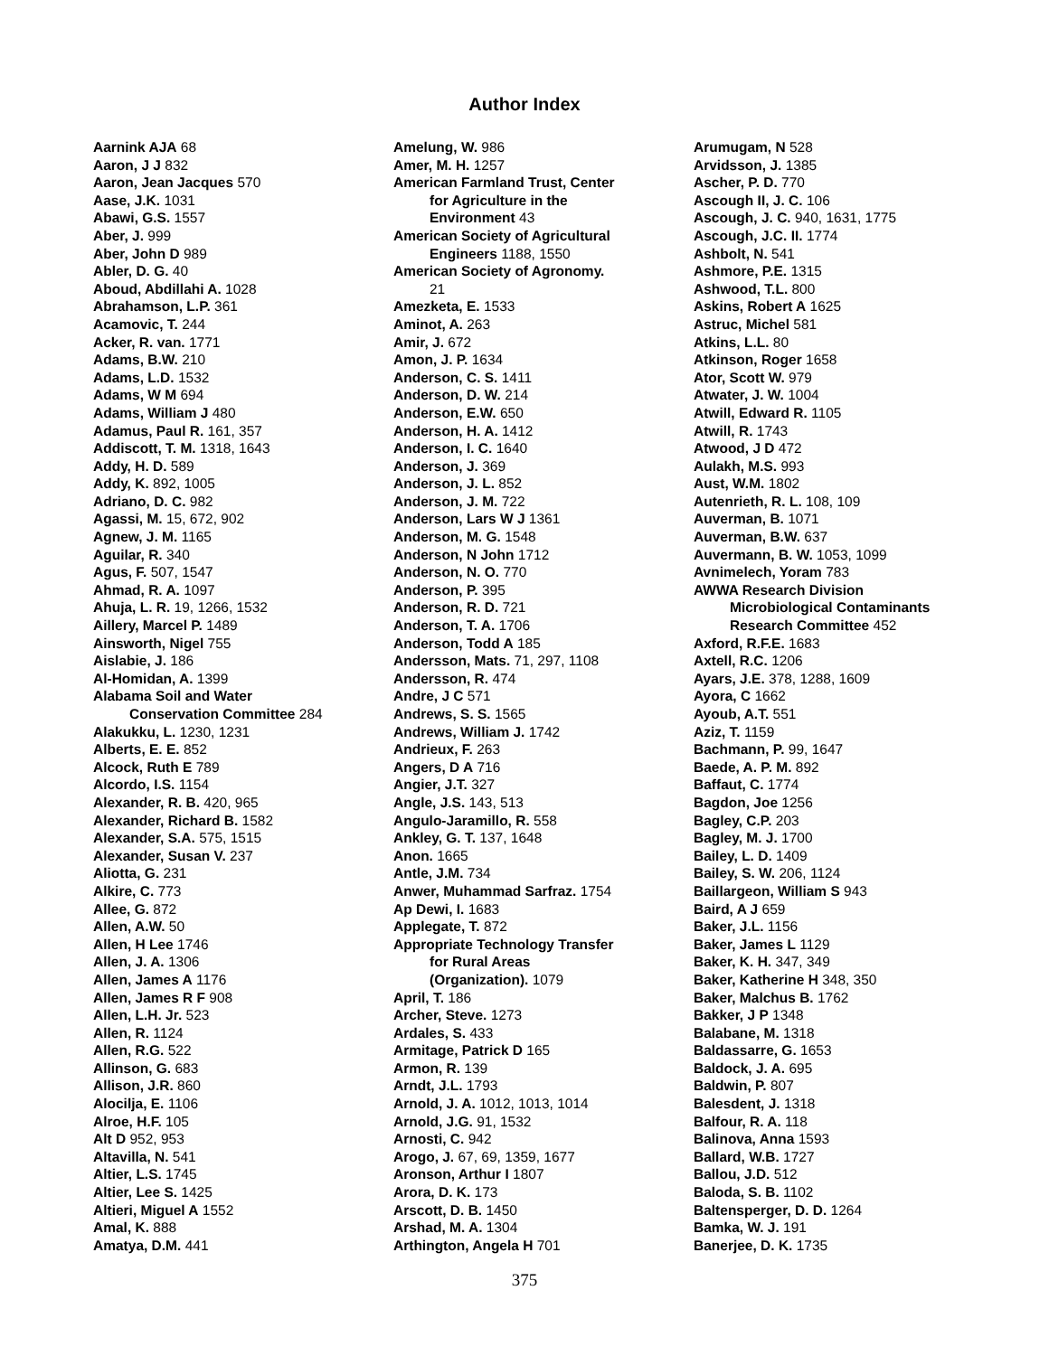Author Index
Aarnink AJA 68
Aaron, J J 832
Aaron, Jean Jacques 570
Aase, J.K. 1031
Abawi, G.S. 1557
Aber, J. 999
Aber, John D 989
Abler, D. G. 40
Aboud, Abdillahi A. 1028
Abrahamson, L.P. 361
Acamovic, T. 244
Acker, R. van. 1771
Adams, B.W. 210
Adams, L.D. 1532
Adams, W M 694
Adams, William J 480
Adamus, Paul R. 161, 357
Addiscott, T. M. 1318, 1643
Addy, H. D. 589
Addy, K. 892, 1005
Adriano, D. C. 982
Agassi, M. 15, 672, 902
Agnew, J. M. 1165
Aguilar, R. 340
Agus, F. 507, 1547
Ahmad, R. A. 1097
Ahuja, L. R. 19, 1266, 1532
Aillery, Marcel P. 1489
Ainsworth, Nigel 755
Aislabie, J. 186
Al-Homidan, A. 1399
Alabama Soil and Water
Conservation Committee 284
Alakukku, L. 1230, 1231
Alberts, E. E. 852
Alcock, Ruth E 789
Alcordo, I.S. 1154
Alexander, R. B. 420, 965
Alexander, Richard B. 1582
Alexander, S.A. 575, 1515
Alexander, Susan V. 237
Aliotta, G. 231
Alkire, C. 773
Allee, G. 872
Allen, A.W. 50
Allen, H Lee 1746
Allen, J. A. 1306
Allen, James A 1176
Allen, James R F 908
Allen, L.H. Jr. 523
Allen, R. 1124
Allen, R.G. 522
Allinson, G. 683
Allison, J.R. 860
Alocilja, E. 1106
Alroe, H.F. 105
Alt D 952, 953
Altavilla, N. 541
Altier, L.S. 1745
Altier, Lee S. 1425
Altieri, Miguel A 1552
Amal, K. 888
Amatya, D.M. 441
Amelung, W. 986
Amer, M. H. 1257
American Farmland Trust, Center
for Agriculture in the
Environment 43
American Society of Agricultural
Engineers 1188, 1550
American Society of Agronomy.
21
Amezketa, E. 1533
Aminot, A. 263
Amir, J. 672
Amon, J. P. 1634
Anderson, C. S. 1411
Anderson, D. W. 214
Anderson, E.W. 650
Anderson, H. A. 1412
Anderson, I. C. 1640
Anderson, J. 369
Anderson, J. L. 852
Anderson, J. M. 722
Anderson, Lars W J 1361
Anderson, M. G. 1548
Anderson, N John 1712
Anderson, N. O. 770
Anderson, P. 395
Anderson, R. D. 721
Anderson, T. A. 1706
Anderson, Todd A 185
Andersson, Mats. 71, 297, 1108
Andersson, R. 474
Andre, J C 571
Andrews, S. S. 1565
Andrews, William J. 1742
Andrieux, F. 263
Angers, D A 716
Angier, J.T. 327
Angle, J.S. 143, 513
Angulo-Jaramillo, R. 558
Ankley, G. T. 137, 1648
Anon. 1665
Antle, J.M. 734
Anwer, Muhammad Sarfraz. 1754
Ap Dewi, I. 1683
Applegate, T. 872
Appropriate Technology Transfer
for Rural Areas
(Organization). 1079
April, T. 186
Archer, Steve. 1273
Ardales, S. 433
Armitage, Patrick D 165
Armon, R. 139
Arndt, J.L. 1793
Arnold, J. A. 1012, 1013, 1014
Arnold, J.G. 91, 1532
Arnosti, C. 942
Arogo, J. 67, 69, 1359, 1677
Aronson, Arthur I 1807
Arora, D. K. 173
Arscott, D. B. 1450
Arshad, M. A. 1304
Arthington, Angela H 701
Arumugam, N 528
Arvidsson, J. 1385
Ascher, P. D. 770
Ascough II, J. C. 106
Ascough, J. C. 940, 1631, 1775
Ascough, J.C. II. 1774
Ashbolt, N. 541
Ashmore, P.E. 1315
Ashwood, T.L. 800
Askins, Robert A 1625
Astruc, Michel 581
Atkins, L.L. 80
Atkinson, Roger 1658
Ator, Scott W. 979
Atwater, J. W. 1004
Atwill, Edward R. 1105
Atwill, R. 1743
Atwood, J D 472
Aulakh, M.S. 993
Aust, W.M. 1802
Autenrieth, R. L. 108, 109
Auverman, B. 1071
Auverman, B.W. 637
Auvermann, B. W. 1053, 1099
Avnimelech, Yoram 783
AWWA Research Division
Microbiological Contaminants
Research Committee 452
Axford, R.F.E. 1683
Axtell, R.C. 1206
Ayars, J.E. 378, 1288, 1609
Ayora, C 1662
Ayoub, A.T. 551
Aziz, T. 1159
Bachmann, P. 99, 1647
Baede, A. P. M. 892
Baffaut, C. 1774
Bagdon, Joe 1256
Bagley, C.P. 203
Bagley, M. J. 1700
Bailey, L. D. 1409
Bailey, S. W. 206, 1124
Baillargeon, William S 943
Baird, A J 659
Baker, J.L. 1156
Baker, James L 1129
Baker, K. H. 347, 349
Baker, Katherine H 348, 350
Baker, Malchus B. 1762
Bakker, J P 1348
Balabane, M. 1318
Baldassarre, G. 1653
Baldock, J. A. 695
Baldwin, P. 807
Balesdent, J. 1318
Balfour, R. A. 118
Balinova, Anna 1593
Ballard, W.B. 1727
Ballou, J.D. 512
Baloda, S. B. 1102
Baltensperger, D. D. 1264
Bamka, W. J. 191
Banerjee, D. K. 1735
375